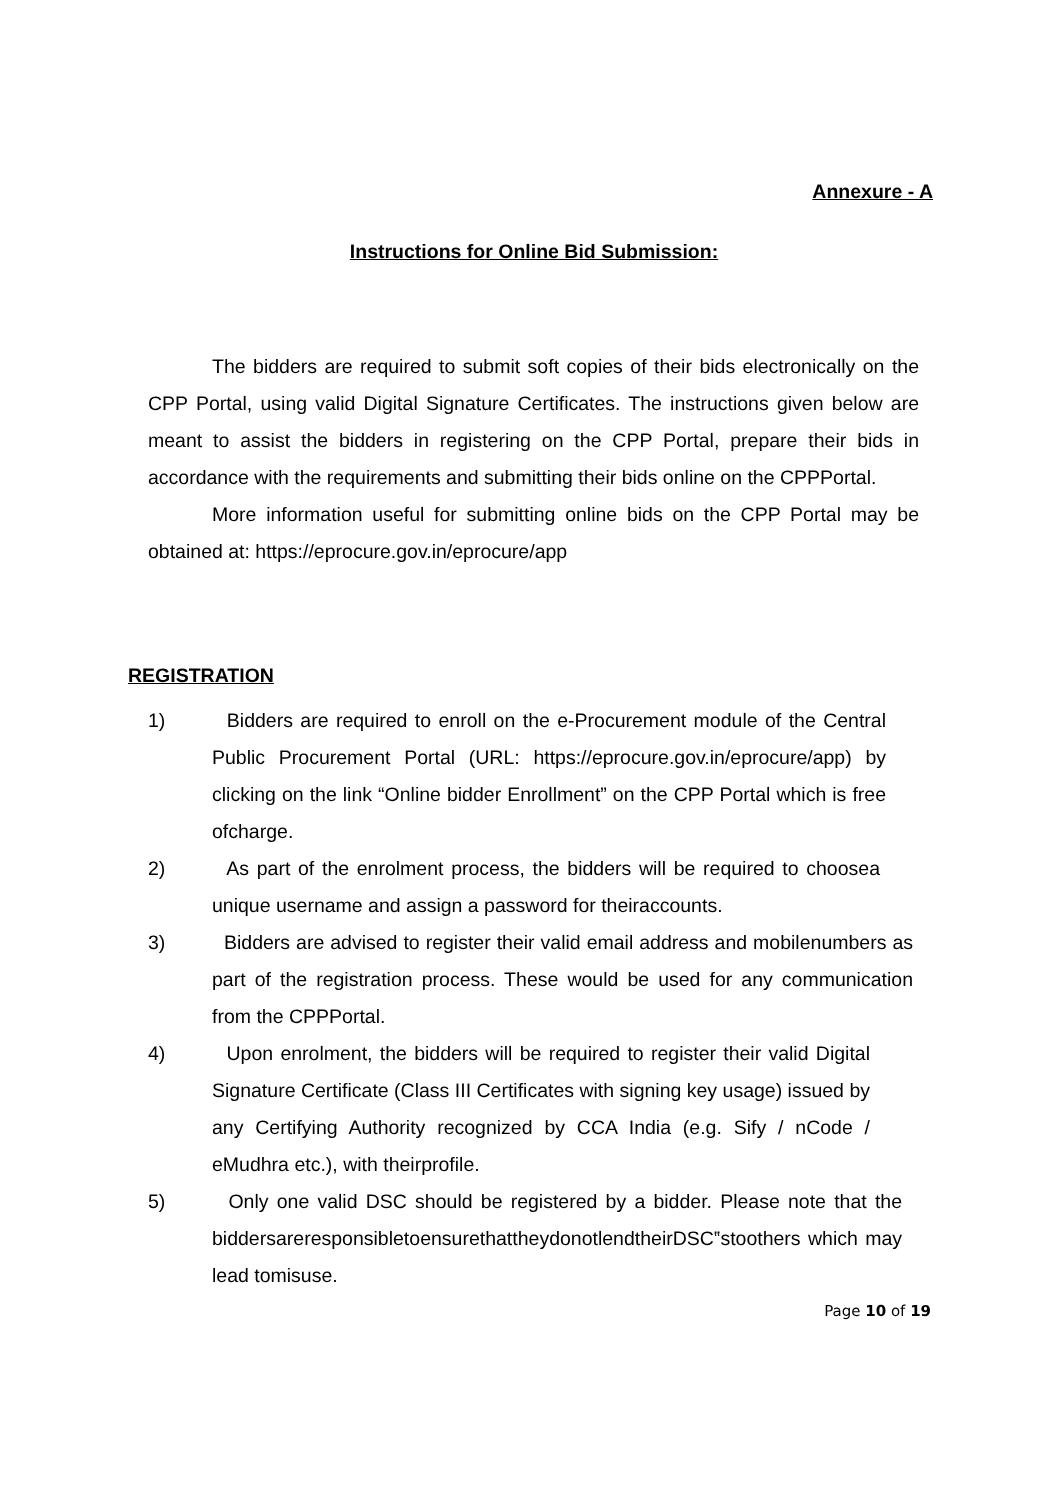Annexure - A
Instructions for Online Bid Submission:
The bidders are required to submit soft copies of their bids electronically on the CPP Portal, using valid Digital Signature Certificates. The instructions given below are meant to assist the bidders in registering on the CPP Portal, prepare their bids in accordance with the requirements and submitting their bids online on the CPPPortal.
More information useful for submitting online bids on the CPP Portal may be obtained at: https://eprocure.gov.in/eprocure/app
REGISTRATION
1) Bidders are required to enroll on the e-Procurement module of the Central Public Procurement Portal (URL: https://eprocure.gov.in/eprocure/app) by clicking on the link “Online bidder Enrollment” on the CPP Portal which is free ofcharge.
2) As part of the enrolment process, the bidders will be required to choosea unique username and assign a password for theiraccounts.
3) Bidders are advised to register their valid email address and mobilenumbers as part of the registration process. These would be used for any communication from the CPPPortal.
4) Upon enrolment, the bidders will be required to register their valid Digital Signature Certificate (Class III Certificates with signing key usage) issued by any Certifying Authority recognized by CCA India (e.g. Sify / nCode / eMudhra etc.), with theirprofile.
5) Only one valid DSC should be registered by a bidder. Please note that the biddersareresponsibletoensurethattheydonotlendtheirDSC‟stoothers which may lead tomisuse.
Page 10 of 19